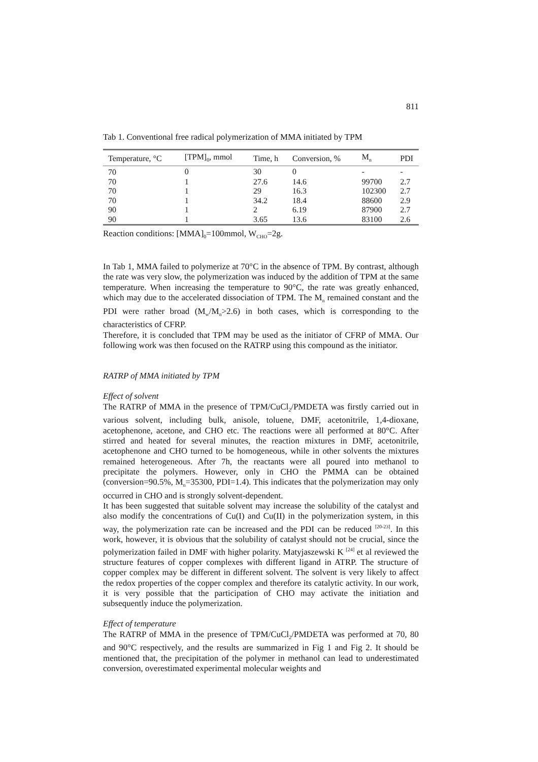811
Tab 1. Conventional free radical polymerization of MMA initiated by TPM
| Temperature, °C | [TPM]<sub>0</sub>, mmol | Time, h | Conversion, % | M<sub>n</sub> | PDI |
| --- | --- | --- | --- | --- | --- |
| 70 | 0 | 30 | 0 | - | - |
| 70 | 1 | 27.6 | 14.6 | 99700 | 2.7 |
| 70 | 1 | 29 | 16.3 | 102300 | 2.7 |
| 70 | 1 | 34.2 | 18.4 | 88600 | 2.9 |
| 90 | 1 | 2 | 6.19 | 87900 | 2.7 |
| 90 | 1 | 3.65 | 13.6 | 83100 | 2.6 |
Reaction conditions: [MMA]<sub>0</sub>=100mmol, W<sub>CHO</sub>=2g.
In Tab 1, MMA failed to polymerize at 70°C in the absence of TPM. By contrast, although the rate was very slow, the polymerization was induced by the addition of TPM at the same temperature. When increasing the temperature to 90°C, the rate was greatly enhanced, which may due to the accelerated dissociation of TPM. The M<sub>n</sub> remained constant and the PDI were rather broad (M<sub>w</sub>/M<sub>n</sub>>2.6) in both cases, which is corresponding to the characteristics of CFRP.
Therefore, it is concluded that TPM may be used as the initiator of CFRP of MMA. Our following work was then focused on the RATRP using this compound as the initiator.
RATRP of MMA initiated by TPM
Effect of solvent
The RATRP of MMA in the presence of TPM/CuCl<sub>2</sub>/PMDETA was firstly carried out in various solvent, including bulk, anisole, toluene, DMF, acetonitrile, 1,4-dioxane, acetophenone, acetone, and CHO etc. The reactions were all performed at 80°C. After stirred and heated for several minutes, the reaction mixtures in DMF, acetonitrile, acetophenone and CHO turned to be homogeneous, while in other solvents the mixtures remained heterogeneous. After 7h, the reactants were all poured into methanol to precipitate the polymers. However, only in CHO the PMMA can be obtained (conversion=90.5%, M<sub>n</sub>=35300, PDI=1.4). This indicates that the polymerization may only occurred in CHO and is strongly solvent-dependent.
It has been suggested that suitable solvent may increase the solubility of the catalyst and also modify the concentrations of Cu(I) and Cu(II) in the polymerization system, in this way, the polymerization rate can be increased and the PDI can be reduced <sup>[20-23]</sup>. In this work, however, it is obvious that the solubility of catalyst should not be crucial, since the polymerization failed in DMF with higher polarity. Matyjaszewski K <sup>[24]</sup> et al reviewed the structure features of copper complexes with different ligand in ATRP. The structure of copper complex may be different in different solvent. The solvent is very likely to affect the redox properties of the copper complex and therefore its catalytic activity. In our work, it is very possible that the participation of CHO may activate the initiation and subsequently induce the polymerization.
Effect of temperature
The RATRP of MMA in the presence of TPM/CuCl<sub>2</sub>/PMDETA was performed at 70, 80 and 90°C respectively, and the results are summarized in Fig 1 and Fig 2. It should be mentioned that, the precipitation of the polymer in methanol can lead to underestimated conversion, overestimated experimental molecular weights and